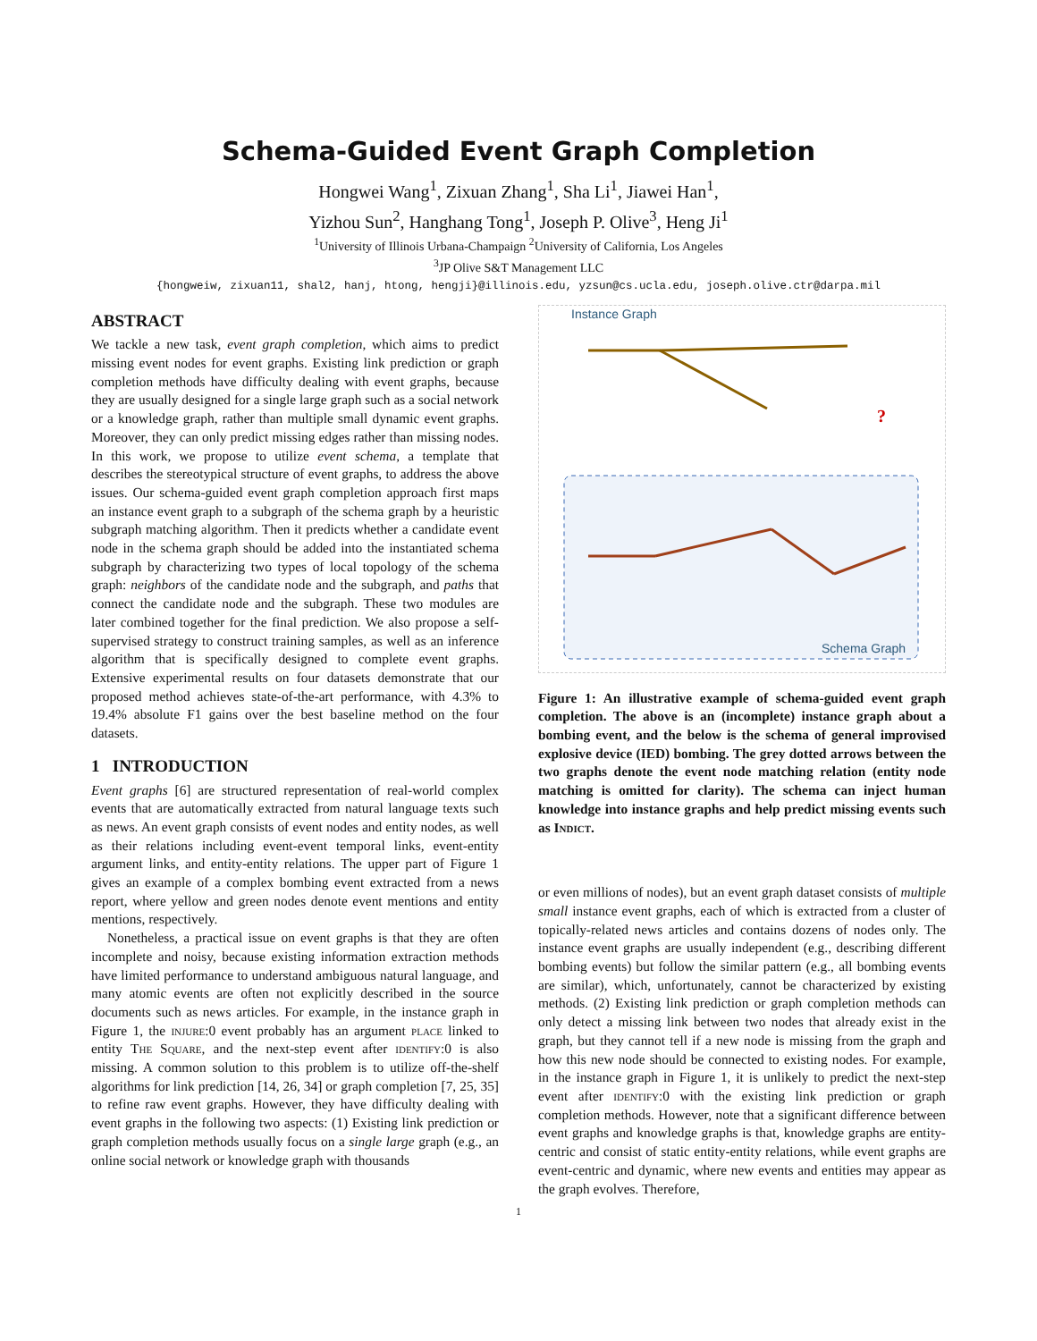Schema-Guided Event Graph Completion
Hongwei Wang<sup>1</sup>, Zixuan Zhang<sup>1</sup>, Sha Li<sup>1</sup>, Jiawei Han<sup>1</sup>,
Yizhou Sun<sup>2</sup>, Hanghang Tong<sup>1</sup>, Joseph P. Olive<sup>3</sup>, Heng Ji<sup>1</sup>
<sup>1</sup> University of Illinois Urbana-Champaign <sup>2</sup>University of California, Los Angeles
<sup>3</sup> JP Olive S&T Management LLC
{hongweiw, zixuan11, shal2, hanj, htong, hengji}@illinois.edu, yzsun@cs.ucla.edu, joseph.olive.ctr@darpa.mil
ABSTRACT
We tackle a new task, event graph completion, which aims to predict missing event nodes for event graphs. Existing link prediction or graph completion methods have difficulty dealing with event graphs, because they are usually designed for a single large graph such as a social network or a knowledge graph, rather than multiple small dynamic event graphs. Moreover, they can only predict missing edges rather than missing nodes. In this work, we propose to utilize event schema, a template that describes the stereotypical structure of event graphs, to address the above issues. Our schema-guided event graph completion approach first maps an instance event graph to a subgraph of the schema graph by a heuristic subgraph matching algorithm. Then it predicts whether a candidate event node in the schema graph should be added into the instantiated schema subgraph by characterizing two types of local topology of the schema graph: neighbors of the candidate node and the subgraph, and paths that connect the candidate node and the subgraph. These two modules are later combined together for the final prediction. We also propose a self-supervised strategy to construct training samples, as well as an inference algorithm that is specifically designed to complete event graphs. Extensive experimental results on four datasets demonstrate that our proposed method achieves state-of-the-art performance, with 4.3% to 19.4% absolute F1 gains over the best baseline method on the four datasets.
1 INTRODUCTION
Event graphs [6] are structured representation of real-world complex events that are automatically extracted from natural language texts such as news. An event graph consists of event nodes and entity nodes, as well as their relations including event-event temporal links, event-entity argument links, and entity-entity relations. The upper part of Figure 1 gives an example of a complex bombing event extracted from a news report, where yellow and green nodes denote event mentions and entity mentions, respectively.
Nonetheless, a practical issue on event graphs is that they are often incomplete and noisy, because existing information extraction methods have limited performance to understand ambiguous natural language, and many atomic events are often not explicitly described in the source documents such as news articles. For example, in the instance graph in Figure 1, the injure:0 event probably has an argument place linked to entity The Square, and the next-step event after identify:0 is also missing. A common solution to this problem is to utilize off-the-shelf algorithms for link prediction [14, 26, 34] or graph completion [7, 25, 35] to refine raw event graphs. However, they have difficulty dealing with event graphs in the following two aspects: (1) Existing link prediction or graph completion methods usually focus on a single large graph (e.g., an online social network or knowledge graph with thousands
Instance Graph
Schema Graph
?
Figure 1: An illustrative example of schema-guided event graph completion. The above is an (incomplete) instance graph about a bombing event, and the below is the schema of general improvised explosive device (IED) bombing. The grey dotted arrows between the two graphs denote the event node matching relation (entity node matching is omitted for clarity). The schema can inject human knowledge into instance graphs and help predict missing events such as Indict.
or even millions of nodes), but an event graph dataset consists of multiple small instance event graphs, each of which is extracted from a cluster of topically-related news articles and contains dozens of nodes only. The instance event graphs are usually independent (e.g., describing different bombing events) but follow the similar pattern (e.g., all bombing events are similar), which, unfortunately, cannot be characterized by existing methods. (2) Existing link prediction or graph completion methods can only detect a missing link between two nodes that already exist in the graph, but they cannot tell if a new node is missing from the graph and how this new node should be connected to existing nodes. For example, in the instance graph in Figure 1, it is unlikely to predict the next-step event after identify:0 with the existing link prediction or graph completion methods. However, note that a significant difference between event graphs and knowledge graphs is that, knowledge graphs are entity-centric and consist of static entity-entity relations, while event graphs are event-centric and dynamic, where new events and entities may appear as the graph evolves. Therefore,
1